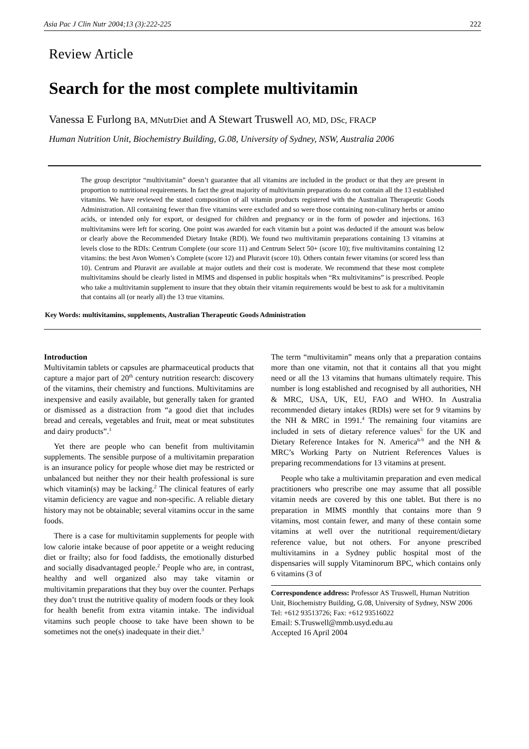Asia Pac J Clin Nutr 2004;13 (3):222-225 222
Review Article
Search for the most complete multivitamin
Vanessa E Furlong BA, MNutrDiet and A Stewart Truswell AO, MD, DSc, FRACP
Human Nutrition Unit, Biochemistry Building, G.08, University of Sydney, NSW, Australia 2006
The group descriptor “multivitamin” doesn’t guarantee that all vitamins are included in the product or that they are present in proportion to nutritional requirements. In fact the great majority of multivitamin preparations do not contain all the 13 established vitamins. We have reviewed the stated composition of all vitamin products registered with the Australian Therapeutic Goods Administration. All containing fewer than five vitamins were excluded and so were those containing non-culinary herbs or amino acids, or intended only for export, or designed for children and pregnancy or in the form of powder and injections. 163 multivitamins were left for scoring. One point was awarded for each vitamin but a point was deducted if the amount was below or clearly above the Recommended Dietary Intake (RDI). We found two multivitamin preparations containing 13 vitamins at levels close to the RDIs: Centrum Complete (our score 11) and Centrum Select 50+ (score 10); five multivitamins containing 12 vitamins: the best Avon Women’s Complete (score 12) and Pluravit (score 10). Others contain fewer vitamins (or scored less than 10). Centrum and Pluravit are available at major outlets and their cost is moderate. We recommend that these most complete multivitamins should be clearly listed in MIMS and dispensed in public hospitals when “Rx multivitamins” is prescribed. People who take a multivitamin supplement to insure that they obtain their vitamin requirements would be best to ask for a multivitamin that contains all (or nearly all) the 13 true vitamins.
Key Words: multivitamins, supplements, Australian Therapeutic Goods Administration
Introduction
Multivitamin tablets or capsules are pharmaceutical products that capture a major part of 20<sup>th</sup> century nutrition research: discovery of the vitamins, their chemistry and functions. Multivitamins are inexpensive and easily available, but generally taken for granted or dismissed as a distraction from “a good diet that includes bread and cereals, vegetables and fruit, meat or meat substitutes and dairy products”.<sup>1</sup>
Yet there are people who can benefit from multivitamin supplements. The sensible purpose of a multivitamin preparation is an insurance policy for people whose diet may be restricted or unbalanced but neither they nor their health professional is sure which vitamin(s) may be lacking.<sup>2</sup> The clinical features of early vitamin deficiency are vague and non-specific. A reliable dietary history may not be obtainable; several vitamins occur in the same foods.
There is a case for multivitamin supplements for people with low calorie intake because of poor appetite or a weight reducing diet or frailty; also for food faddists, the emotionally disturbed and socially disadvantaged people.<sup>2</sup> People who are, in contrast, healthy and well organized also may take vitamin or multivitamin preparations that they buy over the counter. Perhaps they don’t trust the nutritive quality of modern foods or they look for health benefit from extra vitamin intake. The individual vitamins such people choose to take have been shown to be sometimes not the one(s) inadequate in their diet.<sup>3</sup>
The term “multivitamin” means only that a preparation contains more than one vitamin, not that it contains all that you might need or all the 13 vitamins that humans ultimately require. This number is long established and recognised by all authorities, NH & MRC, USA, UK, EU, FAO and WHO. In Australia recommended dietary intakes (RDIs) were set for 9 vitamins by the NH & MRC in 1991.<sup>4</sup> The remaining four vitamins are included in sets of dietary reference values<sup>5</sup> for the UK and Dietary Reference Intakes for N. America<sup>6-9</sup> and the NH & MRC’s Working Party on Nutrient References Values is preparing recommendations for 13 vitamins at present.
People who take a multivitamin preparation and even medical practitioners who prescribe one may assume that all possible vitamin needs are covered by this one tablet. But there is no preparation in MIMS monthly that contains more than 9 vitamins, most contain fewer, and many of these contain some vitamins at well over the nutritional requirement/dietary reference value, but not others. For anyone prescribed multivitamins in a Sydney public hospital most of the dispensaries will supply Vitaminorum BPC, which contains only 6 vitamins (3 of
Correspondence address: Professor AS Truswell, Human Nutrition Unit, Biochemistry Building, G.08, University of Sydney, NSW 2006
Tel: +612 93513726; Fax: +612 93516022
Email: S.Truswell@mmb.usyd.edu.au
Accepted 16 April 2004